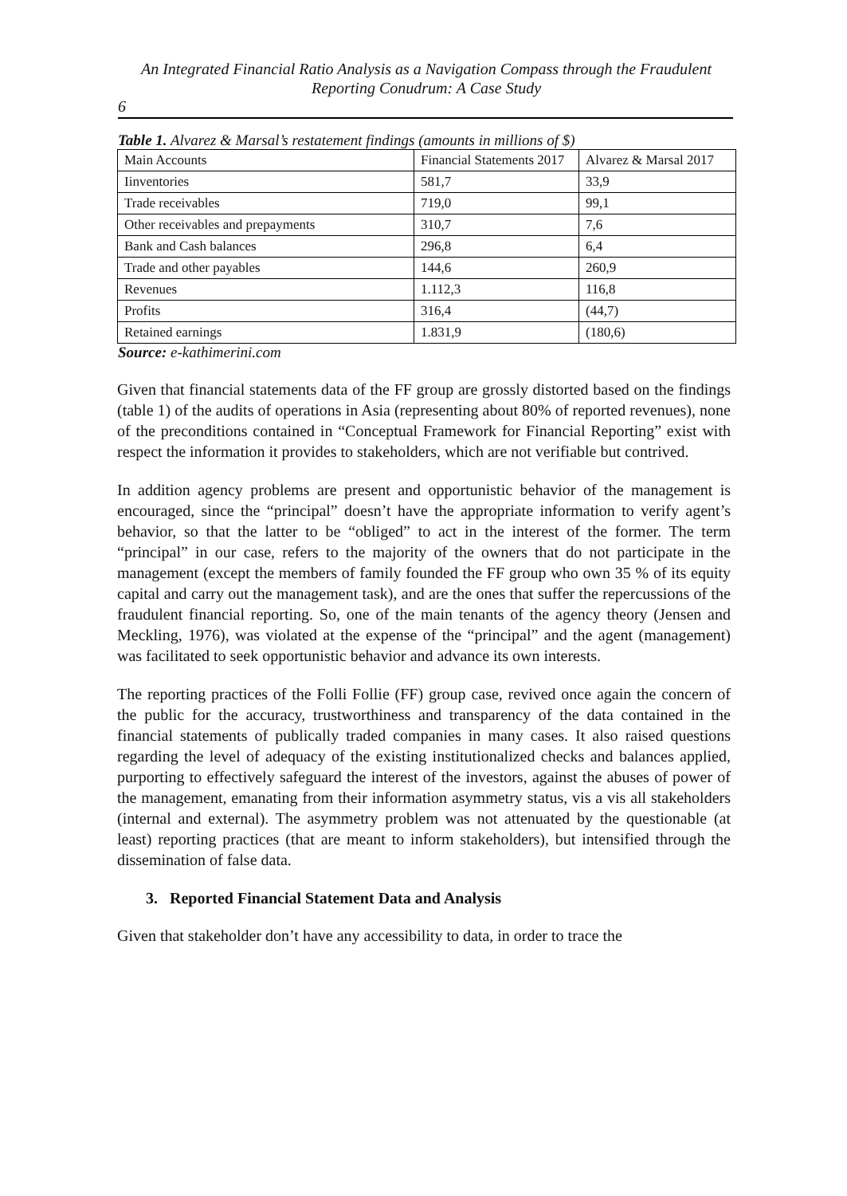An Integrated Financial Ratio Analysis as a Navigation Compass through the Fraudulent Reporting Conudrum: A Case Study
6
Table 1. Alvarez & Marsal’s restatement findings (amounts in millions of $)
| Main Accounts | Financial Statements 2017 | Alvarez & Marsal 2017 |
| Iinventories | 581,7 | 33,9 |
| Trade receivables | 719,0 | 99,1 |
| Other receivables and prepayments | 310,7 | 7,6 |
| Bank and Cash balances | 296,8 | 6,4 |
| Trade and other payables | 144,6 | 260,9 |
| Revenues | 1.112,3 | 116,8 |
| Profits | 316,4 | (44,7) |
| Retained earnings | 1.831,9 | (180,6) |
Source: e-kathimerini.com
Given that financial statements data of the FF group are grossly distorted based on the findings (table 1) of the audits of operations in Asia (representing about 80% of reported revenues), none of the preconditions contained in “Conceptual Framework for Financial Reporting” exist with respect the information it provides to stakeholders, which are not verifiable but contrived.
In addition agency problems are present and opportunistic behavior of the management is encouraged, since the “principal” doesn’t have the appropriate information to verify agent’s behavior, so that the latter to be “obliged” to act in the interest of the former. The term “principal” in our case, refers to the majority of the owners that do not participate in the management (except the members of family founded the FF group who own 35 % of its equity capital and carry out the management task), and are the ones that suffer the repercussions of the fraudulent financial reporting. So, one of the main tenants of the agency theory (Jensen and Meckling, 1976), was violated at the expense of the “principal” and the agent (management) was facilitated to seek opportunistic behavior and advance its own interests.
The reporting practices of the Folli Follie (FF) group case, revived once again the concern of the public for the accuracy, trustworthiness and transparency of the data contained in the financial statements of publically traded companies in many cases. It also raised questions regarding the level of adequacy of the existing institutionalized checks and balances applied, purporting to effectively safeguard the interest of the investors, against the abuses of power of the management, emanating from their information asymmetry status, vis a vis all stakeholders (internal and external). The asymmetry problem was not attenuated by the questionable (at least) reporting practices (that are meant to inform stakeholders), but intensified through the dissemination of false data.
3. Reported Financial Statement Data and Analysis
Given that stakeholder don’t have any accessibility to data, in order to trace the